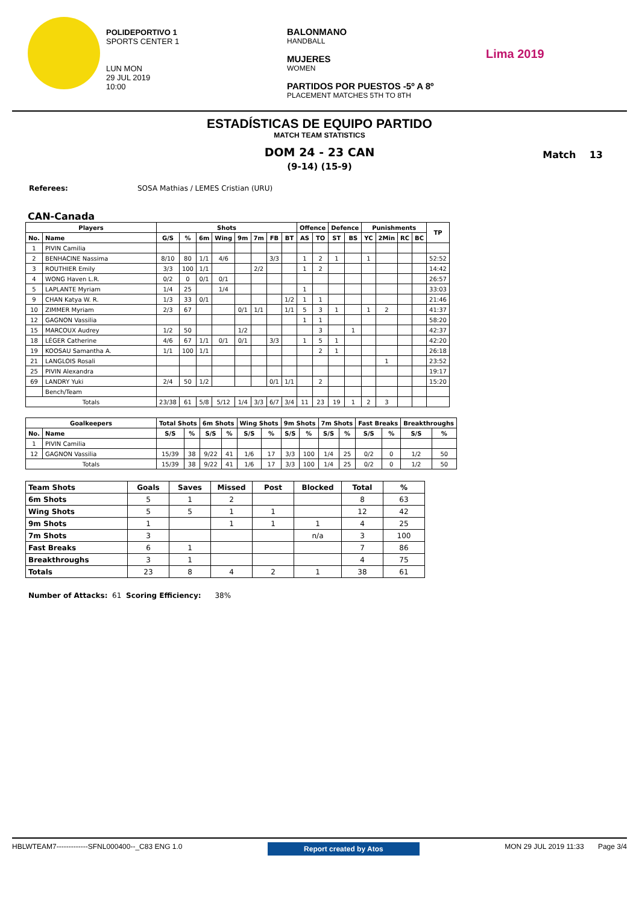POLIDEPORTIVO 1
SPORTS CENTER 1
LUN MON
29 JUL 2019
10:00
BALONMANO
HANDBALL
MUJERES
WOMEN
PARTIDOS POR PUESTOS -5º A 8º
PLACEMENT MATCHES 5TH TO 8TH
Lima 2019
ESTADÍSTICAS DE EQUIPO PARTIDO
MATCH TEAM STATISTICS
DOM 24 - 23 CAN
(9-14) (15-9)
Match 13
Referees: SOSA Mathias / LEMES Cristian (URU)
CAN-Canada
| Players | | Shots | | | | | | | | Offence | | Defence | | Punishments | | | | TP |
| --- | --- | --- | --- | --- | --- | --- | --- | --- | --- | --- | --- | --- | --- | --- | --- | --- | --- | --- |
| No. | Name | G/S | % | 6m | Wing | 9m | 7m | FB | BT | AS | TO | ST | BS | YC | 2Min | RC | BC | |
| 1 | PIVIN Camilia | | | | | | | | | | | | | | | | | |
| 2 | BENHACINE Nassima | 8/10 | 80 | 1/1 | 4/6 | | | 3/3 | | 1 | 2 | 1 | | 1 | | | | 52:52 |
| 3 | ROUTHIER Emily | 3/3 | 100 | 1/1 | | | 2/2 | | | 1 | 2 | | | | | | | 14:42 |
| 4 | WONG Haven L.R. | 0/2 | 0 | 0/1 | 0/1 | | | | | | | | | | | | | 26:57 |
| 5 | LAPLANTE Myriam | 1/4 | 25 | | 1/4 | | | | | 1 | | | | | | | | 33:03 |
| 9 | CHAN Katya W. R. | 1/3 | 33 | 0/1 | | | | | 1/2 | 1 | 1 | | | | | | | 21:46 |
| 10 | ZIMMER Myriam | 2/3 | 67 | | | 0/1 | 1/1 | | 1/1 | 5 | 3 | 1 | | 1 | 2 | | | 41:37 |
| 12 | GAGNON Vassilia | | | | | | | | | 1 | 1 | | | | | | | 58:20 |
| 15 | MARCOUX Audrey | 1/2 | 50 | | | 1/2 | | | | | 3 | | 1 | | | | | 42:37 |
| 18 | LÉGER Catherine | 4/6 | 67 | 1/1 | 0/1 | 0/1 | | 3/3 | | 1 | 5 | 1 | | | | | | 42:20 |
| 19 | KOOSAU Samantha A. | 1/1 | 100 | 1/1 | | | | | | | 2 | 1 | | | | | | 26:18 |
| 21 | LANGLOIS Rosali | | | | | | | | | | | | | | 1 | | | 23:52 |
| 25 | PIVIN Alexandra | | | | | | | | | | | | | | | | | 19:17 |
| 69 | LANDRY Yuki | 2/4 | 50 | 1/2 | | | | 0/1 | 1/1 | | 2 | | | | | | | 15:20 |
| | Bench/Team | | | | | | | | | | | | | | | | | |
| Totals | | 23/38 | 61 | 5/8 | 5/12 | 1/4 | 3/3 | 6/7 | 3/4 | 11 | 23 | 19 | 1 | 2 | 3 | | | |
| Goalkeepers | | Total Shots | | 6m Shots | | Wing Shots | | 9m Shots | | 7m Shots | | Fast Breaks | | Breakthroughs | |
| --- | --- | --- | --- | --- | --- | --- | --- | --- | --- | --- | --- | --- | --- | --- | --- |
| No. | Name | S/S | % | S/S | % | S/S | % | S/S | % | S/S | % | S/S | % | S/S | % |
| 1 | PIVIN Camilia | | | | | | | | | | | | | | |
| 12 | GAGNON Vassilia | 15/39 | 38 | 9/22 | 41 | 1/6 | 17 | 3/3 | 100 | 1/4 | 25 | 0/2 | 0 | 1/2 | 50 |
| Totals | | 15/39 | 38 | 9/22 | 41 | 1/6 | 17 | 3/3 | 100 | 1/4 | 25 | 0/2 | 0 | 1/2 | 50 |
| Team Shots | Goals | Saves | Missed | Post | Blocked | Total | % |
| --- | --- | --- | --- | --- | --- | --- | --- |
| 6m Shots | 5 | 1 | 2 | | | 8 | 63 |
| Wing Shots | 5 | 5 | 1 | 1 | | 12 | 42 |
| 9m Shots | 1 | | 1 | 1 | 1 | 4 | 25 |
| 7m Shots | 3 | | | | n/a | 3 | 100 |
| Fast Breaks | 6 | 1 | | | | 7 | 86 |
| Breakthroughs | 3 | 1 | | | | 4 | 75 |
| Totals | 23 | 8 | 4 | 2 | 1 | 38 | 61 |
Number of Attacks: 61 Scoring Efficiency: 38%
HBLWTEAM7-------------SFNL000400--_C83 ENG 1.0 Report created by Atos MON 29 JUL 2019 11:33 Page 3/4